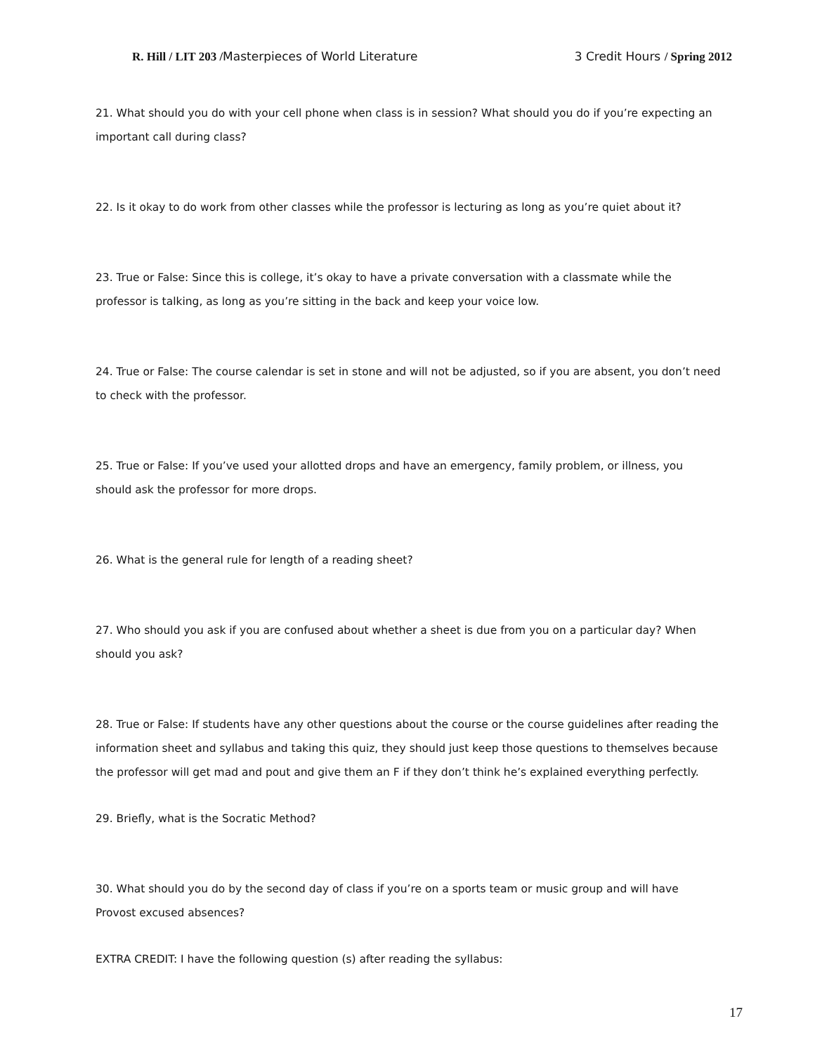R. Hill / LIT 203 /Masterpieces of World Literature 3 Credit Hours / Spring 2012
21. What should you do with your cell phone when class is in session? What should you do if you’re expecting an important call during class?
22. Is it okay to do work from other classes while the professor is lecturing as long as you’re quiet about it?
23. True or False: Since this is college, it’s okay to have a private conversation with a classmate while the professor is talking, as long as you’re sitting in the back and keep your voice low.
24. True or False: The course calendar is set in stone and will not be adjusted, so if you are absent, you don’t need to check with the professor.
25. True or False: If you’ve used your allotted drops and have an emergency, family problem, or illness, you should ask the professor for more drops.
26. What is the general rule for length of a reading sheet?
27. Who should you ask if you are confused about whether a sheet is due from you on a particular day? When should you ask?
28. True or False: If students have any other questions about the course or the course guidelines after reading the information sheet and syllabus and taking this quiz, they should just keep those questions to themselves because the professor will get mad and pout and give them an F if they don’t think he’s explained everything perfectly.
29. Briefly, what is the Socratic Method?
30. What should you do by the second day of class if you’re on a sports team or music group and will have Provost excused absences?
EXTRA CREDIT: I have the following question (s) after reading the syllabus:
17